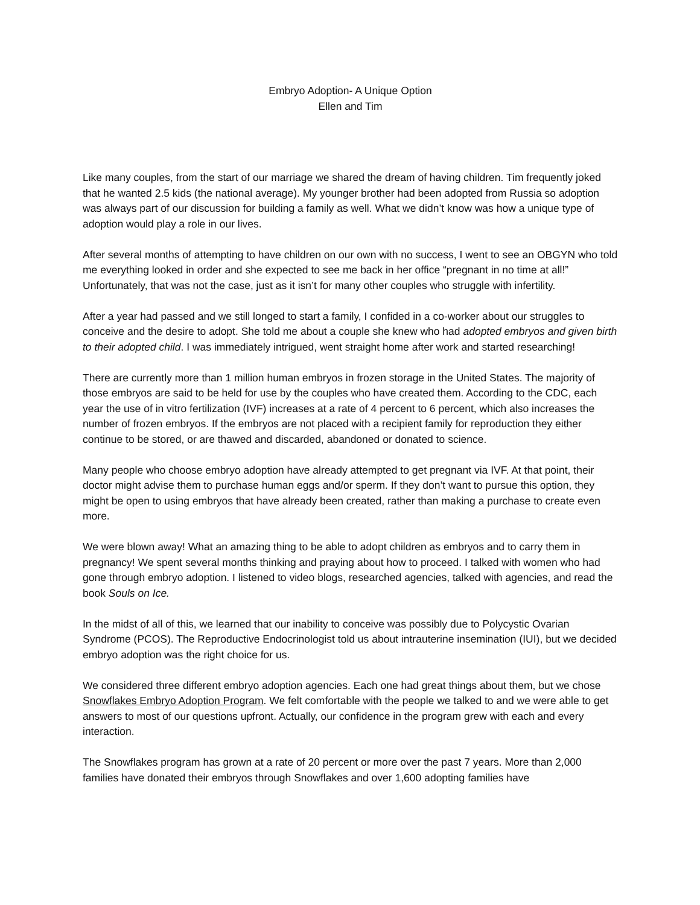Embryo Adoption- A Unique Option
Ellen and Tim
Like many couples, from the start of our marriage we shared the dream of having children. Tim frequently joked that he wanted 2.5 kids (the national average). My younger brother had been adopted from Russia so adoption was always part of our discussion for building a family as well. What we didn’t know was how a unique type of adoption would play a role in our lives.
After several months of attempting to have children on our own with no success, I went to see an OBGYN who told me everything looked in order and she expected to see me back in her office “pregnant in no time at all!” Unfortunately, that was not the case, just as it isn’t for many other couples who struggle with infertility.
After a year had passed and we still longed to start a family, I confided in a co-worker about our struggles to conceive and the desire to adopt. She told me about a couple she knew who had adopted embryos and given birth to their adopted child. I was immediately intrigued, went straight home after work and started researching!
There are currently more than 1 million human embryos in frozen storage in the United States. The majority of those embryos are said to be held for use by the couples who have created them. According to the CDC, each year the use of in vitro fertilization (IVF) increases at a rate of 4 percent to 6 percent, which also increases the number of frozen embryos. If the embryos are not placed with a recipient family for reproduction they either continue to be stored, or are thawed and discarded, abandoned or donated to science.
Many people who choose embryo adoption have already attempted to get pregnant via IVF. At that point, their doctor might advise them to purchase human eggs and/or sperm. If they don’t want to pursue this option, they might be open to using embryos that have already been created, rather than making a purchase to create even more.
We were blown away! What an amazing thing to be able to adopt children as embryos and to carry them in pregnancy! We spent several months thinking and praying about how to proceed. I talked with women who had gone through embryo adoption. I listened to video blogs, researched agencies, talked with agencies, and read the book Souls on Ice.
In the midst of all of this, we learned that our inability to conceive was possibly due to Polycystic Ovarian Syndrome (PCOS). The Reproductive Endocrinologist told us about intrauterine insemination (IUI), but we decided embryo adoption was the right choice for us.
We considered three different embryo adoption agencies. Each one had great things about them, but we chose Snowflakes Embryo Adoption Program. We felt comfortable with the people we talked to and we were able to get answers to most of our questions upfront. Actually, our confidence in the program grew with each and every interaction.
The Snowflakes program has grown at a rate of 20 percent or more over the past 7 years. More than 2,000 families have donated their embryos through Snowflakes and over 1,600 adopting families have